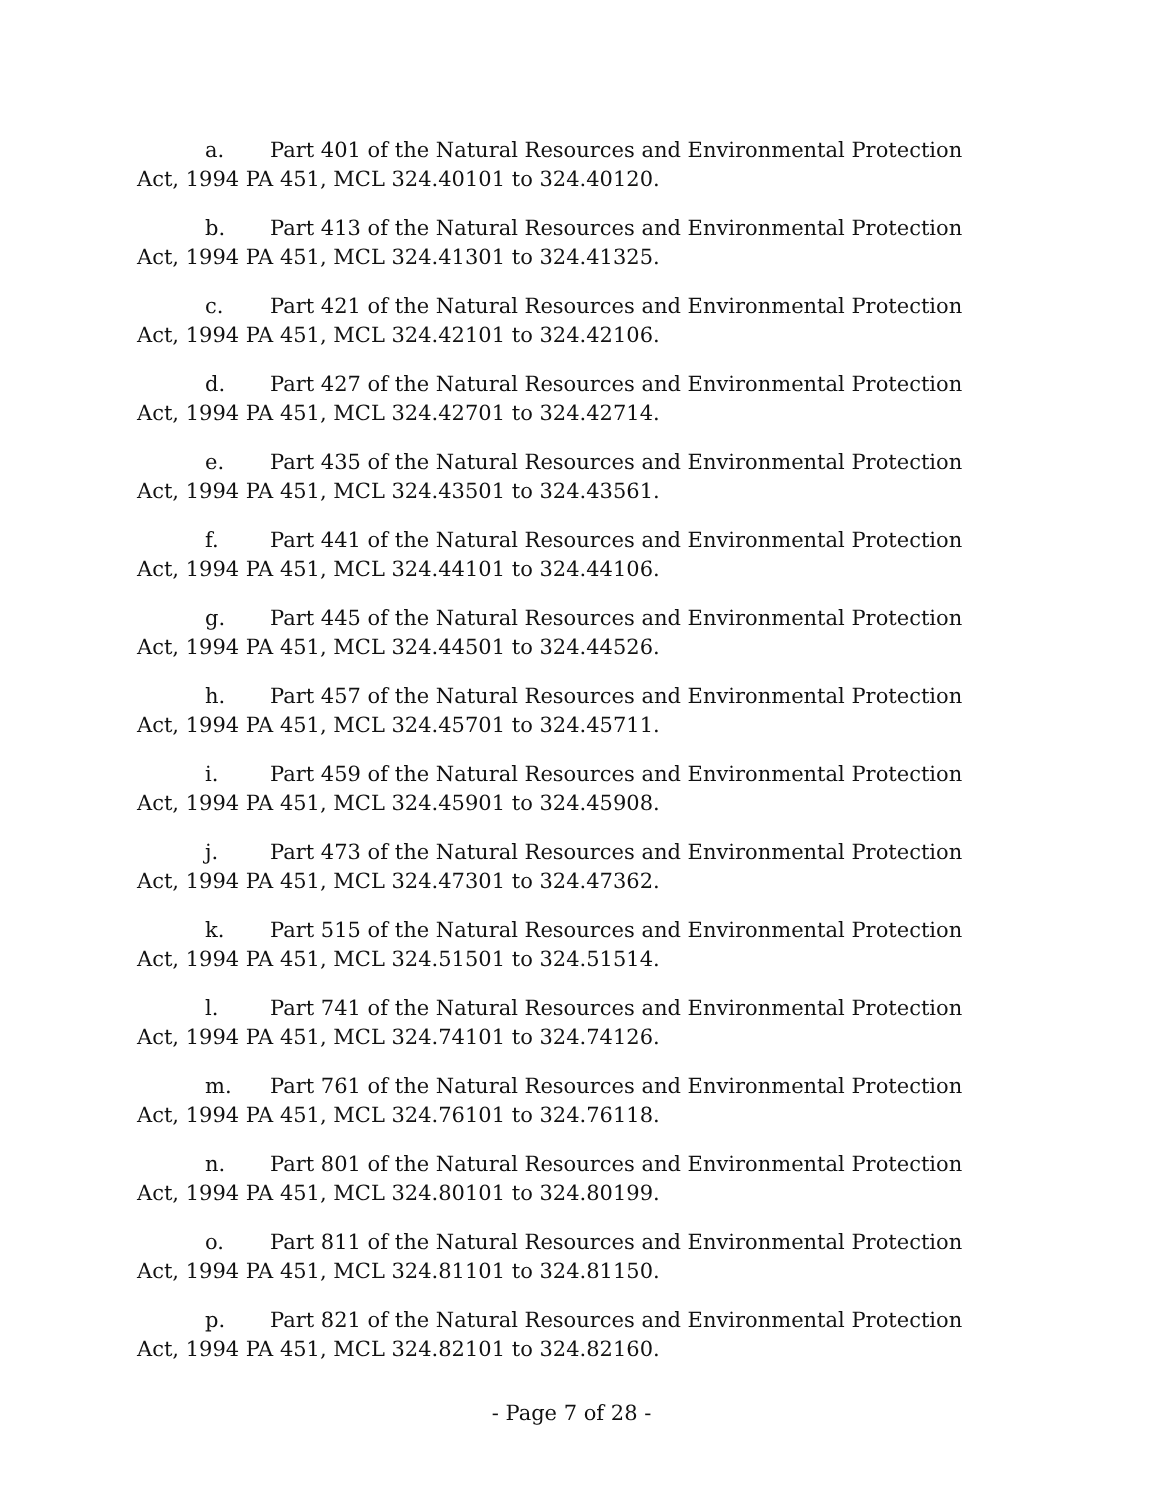a. Part 401 of the Natural Resources and Environmental Protection Act, 1994 PA 451, MCL 324.40101 to 324.40120.
b. Part 413 of the Natural Resources and Environmental Protection Act, 1994 PA 451, MCL 324.41301 to 324.41325.
c. Part 421 of the Natural Resources and Environmental Protection Act, 1994 PA 451, MCL 324.42101 to 324.42106.
d. Part 427 of the Natural Resources and Environmental Protection Act, 1994 PA 451, MCL 324.42701 to 324.42714.
e. Part 435 of the Natural Resources and Environmental Protection Act, 1994 PA 451, MCL 324.43501 to 324.43561.
f. Part 441 of the Natural Resources and Environmental Protection Act, 1994 PA 451, MCL 324.44101 to 324.44106.
g. Part 445 of the Natural Resources and Environmental Protection Act, 1994 PA 451, MCL 324.44501 to 324.44526.
h. Part 457 of the Natural Resources and Environmental Protection Act, 1994 PA 451, MCL 324.45701 to 324.45711.
i. Part 459 of the Natural Resources and Environmental Protection Act, 1994 PA 451, MCL 324.45901 to 324.45908.
j. Part 473 of the Natural Resources and Environmental Protection Act, 1994 PA 451, MCL 324.47301 to 324.47362.
k. Part 515 of the Natural Resources and Environmental Protection Act, 1994 PA 451, MCL 324.51501 to 324.51514.
l. Part 741 of the Natural Resources and Environmental Protection Act, 1994 PA 451, MCL 324.74101 to 324.74126.
m. Part 761 of the Natural Resources and Environmental Protection Act, 1994 PA 451, MCL 324.76101 to 324.76118.
n. Part 801 of the Natural Resources and Environmental Protection Act, 1994 PA 451, MCL 324.80101 to 324.80199.
o. Part 811 of the Natural Resources and Environmental Protection Act, 1994 PA 451, MCL 324.81101 to 324.81150.
p. Part 821 of the Natural Resources and Environmental Protection Act, 1994 PA 451, MCL 324.82101 to 324.82160.
- Page 7 of 28 -